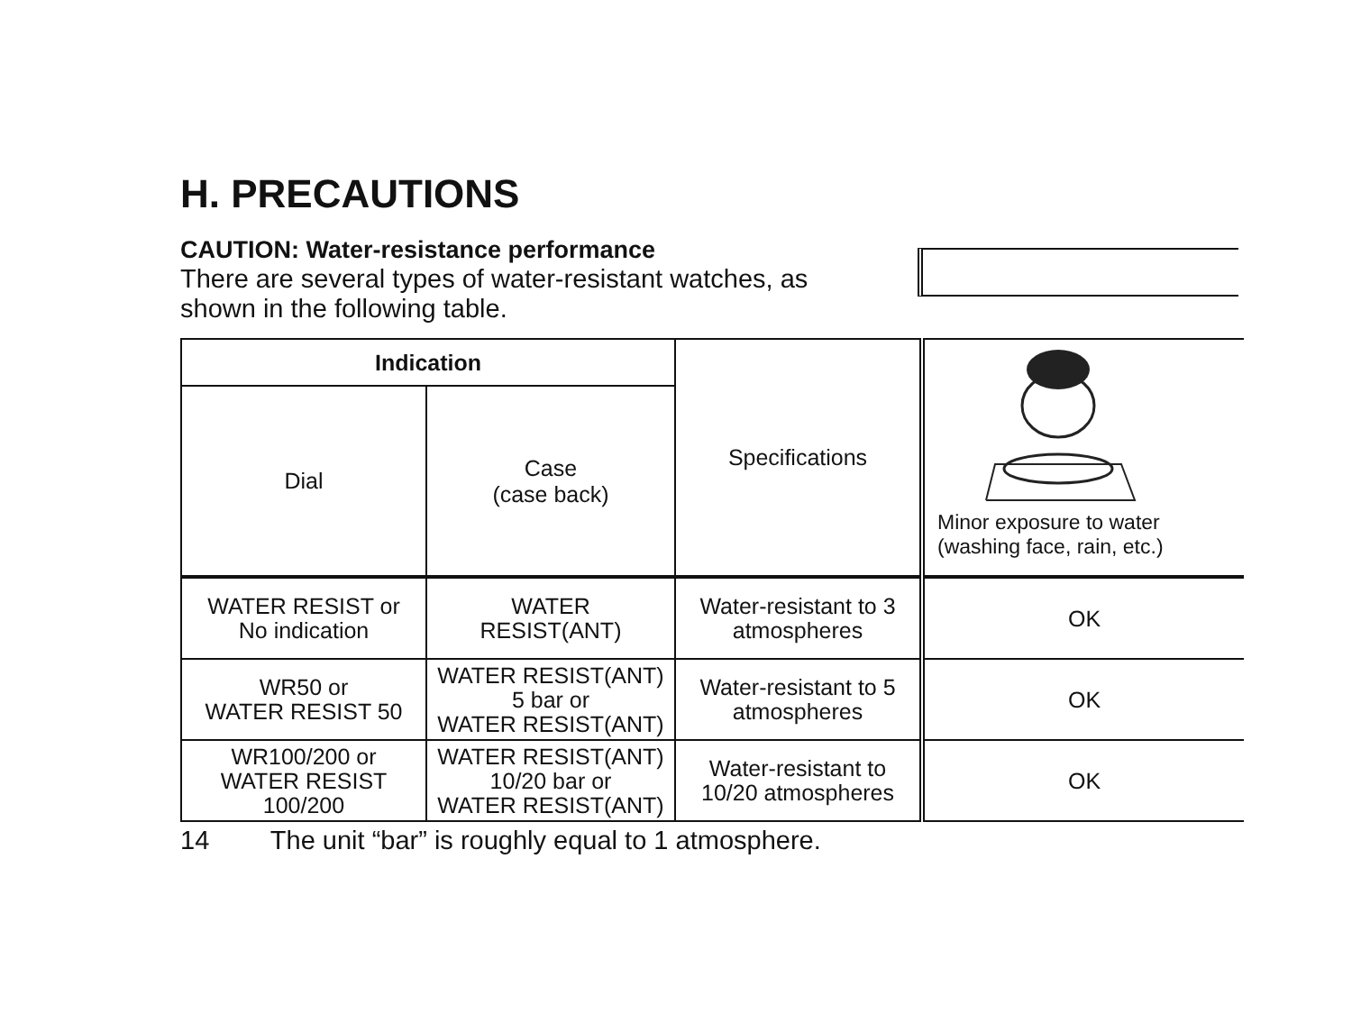H. PRECAUTIONS
CAUTION: Water-resistance performance
There are several types of water-resistant watches, as shown in the following table.
| Indication | | Specifications | Minor exposure to water (washing face, rain, etc.) |
| Dial | Case (case back) | | |
| WATER RESIST or No indication | WATER RESIST(ANT) | Water-resistant to 3 atmospheres | OK |
| WR50 or WATER RESIST 50 | WATER RESIST(ANT) 5 bar or WATER RESIST(ANT) | Water-resistant to 5 atmospheres | OK |
| WR100/200 or WATER RESIST 100/200 | WATER RESIST(ANT) 10/20 bar or WATER RESIST(ANT) | Water-resistant to 10/20 atmospheres | OK |
14 The unit “bar” is roughly equal to 1 atmosphere.